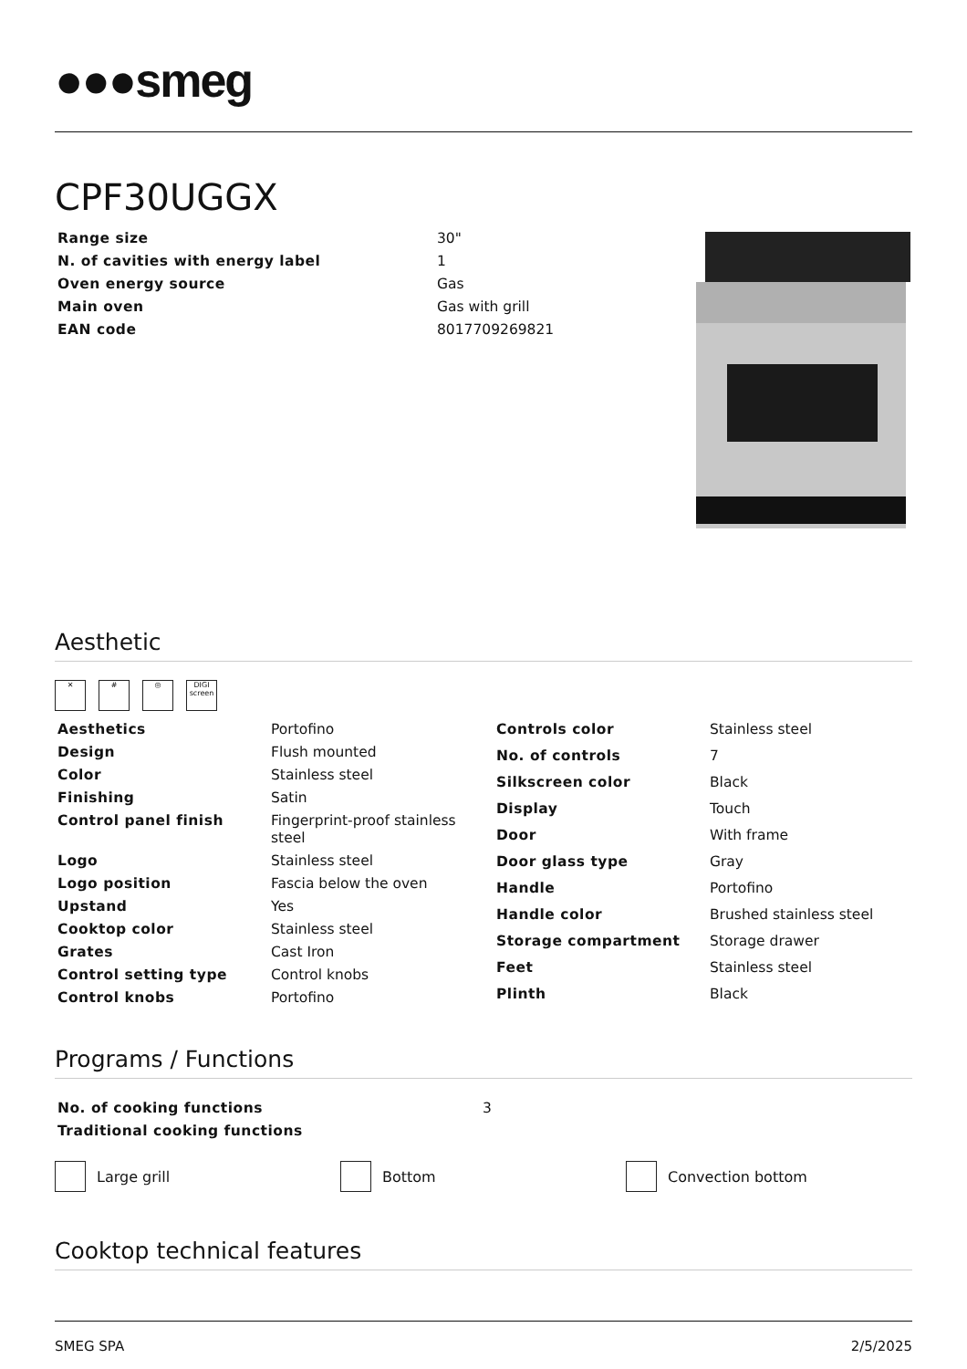●●●smeg
CPF30UGGX
| Range size | 30" |
| N. of cavities with energy label | 1 |
| Oven energy source | Gas |
| Main oven | Gas with grill |
| EAN code | 8017709269821 |
Aesthetic
✕ # ◎ DIGI screen
| Aesthetics | Portofino |
| Design | Flush mounted |
| Color | Stainless steel |
| Finishing | Satin |
| Control panel finish | Fingerprint-proof stainless steel |
| Logo | Stainless steel |
| Logo position | Fascia below the oven |
| Upstand | Yes |
| Cooktop color | Stainless steel |
| Grates | Cast Iron |
| Control setting type | Control knobs |
| Control knobs | Portofino |
| Controls color | Stainless steel |
| No. of controls | 7 |
| Silkscreen color | Black |
| Display | Touch |
| Door | With frame |
| Door glass type | Gray |
| Handle | Portofino |
| Handle color | Brushed stainless steel |
| Storage compartment | Storage drawer |
| Feet | Stainless steel |
| Plinth | Black |
Programs / Functions
| No. of cooking functions | 3 |
| Traditional cooking functions | |
Large grill Bottom Convection bottom
Cooktop technical features
SMEG SPA 2/5/2025